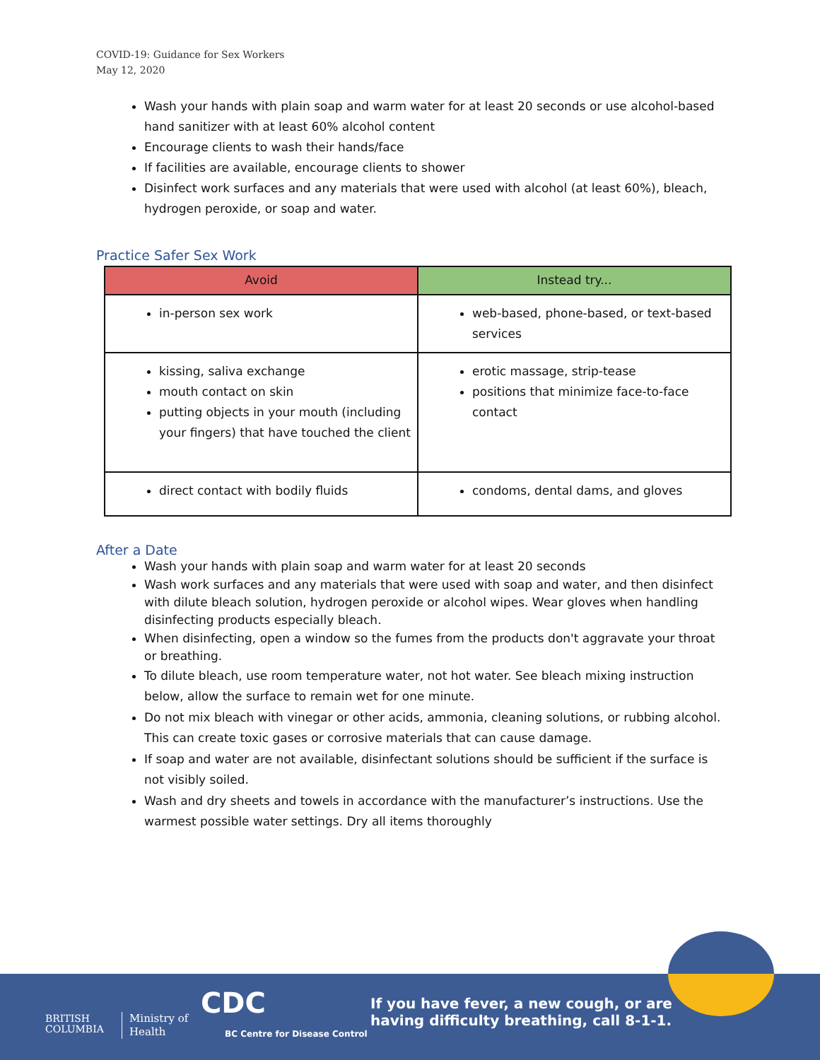COVID-19: Guidance for Sex Workers
May 12, 2020
Wash your hands with plain soap and warm water for at least 20 seconds or use alcohol-based hand sanitizer with at least 60% alcohol content
Encourage clients to wash their hands/face
If facilities are available, encourage clients to shower
Disinfect work surfaces and any materials that were used with alcohol (at least 60%), bleach, hydrogen peroxide, or soap and water.
Practice Safer Sex Work
| Avoid | Instead try... |
| --- | --- |
| in-person sex work | web-based, phone-based, or text-based services |
| kissing, saliva exchange mouth contact on skin putting objects in your mouth (including your fingers) that have touched the client | erotic massage, strip-tease positions that minimize face-to-face contact |
| direct contact with bodily fluids | condoms, dental dams, and gloves |
After a Date
Wash your hands with plain soap and warm water for at least 20 seconds
Wash work surfaces and any materials that were used with soap and water, and then disinfect with dilute bleach solution, hydrogen peroxide or alcohol wipes. Wear gloves when handling disinfecting products especially bleach.
When disinfecting, open a window so the fumes from the products don't aggravate your throat or breathing.
To dilute bleach, use room temperature water, not hot water. See bleach mixing instruction below, allow the surface to remain wet for one minute.
Do not mix bleach with vinegar or other acids, ammonia, cleaning solutions, or rubbing alcohol. This can create toxic gases or corrosive materials that can cause damage.
If soap and water are not available, disinfectant solutions should be sufficient if the surface is not visibly soiled.
Wash and dry sheets and towels in accordance with the manufacturer’s instructions. Use the warmest possible water settings. Dry all items thoroughly
BRITISH
COLUMBIA
Ministry of
Health
CDC
BC Centre for Disease Control
If you have fever, a new cough, or are
having difficulty breathing, call 8-1-1.